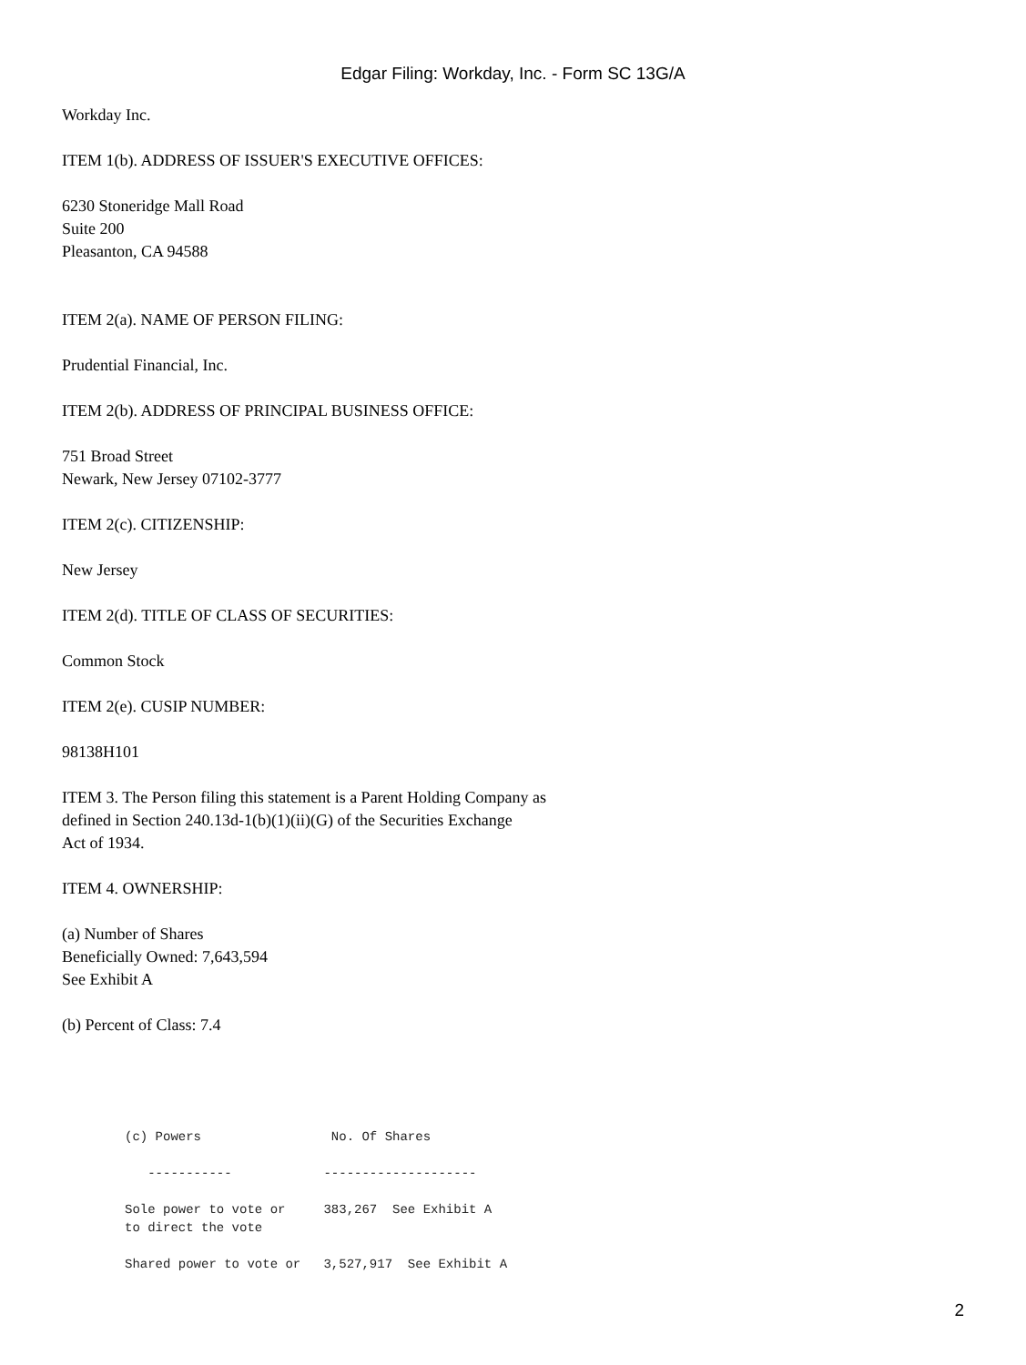Edgar Filing: Workday, Inc. - Form SC 13G/A
Workday Inc.
ITEM 1(b). ADDRESS OF ISSUER'S EXECUTIVE OFFICES:
6230 Stoneridge Mall Road
Suite 200
Pleasanton, CA 94588
ITEM 2(a). NAME OF PERSON FILING:
Prudential Financial, Inc.
ITEM 2(b). ADDRESS OF PRINCIPAL BUSINESS OFFICE:
751 Broad Street
Newark, New Jersey 07102-3777
ITEM 2(c). CITIZENSHIP:
New Jersey
ITEM 2(d). TITLE OF CLASS OF SECURITIES:
Common Stock
ITEM 2(e). CUSIP NUMBER:
98138H101
ITEM 3. The Person filing this statement is a Parent Holding Company as
defined in Section 240.13d-1(b)(1)(ii)(G) of the Securities Exchange
Act of 1934.
ITEM 4. OWNERSHIP:
(a) Number of Shares
Beneficially Owned: 7,643,594
See Exhibit A
(b) Percent of Class: 7.4
(c) Powers                 No. Of Shares

   -----------            --------------------

Sole power to vote or     383,267  See Exhibit A
to direct the vote

Shared power to vote or   3,527,917  See Exhibit A
2